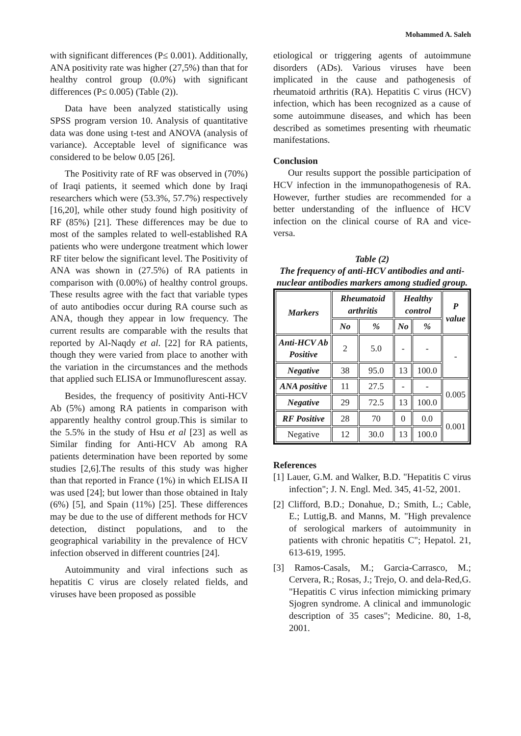Mohammed A. Saleh
with significant differences (P≤ 0.001). Additionally, ANA positivity rate was higher (27,5%) than that for healthy control group (0.0%) with significant differences (P≤ 0.005) (Table (2)).
Data have been analyzed statistically using SPSS program version 10. Analysis of quantitative data was done using t-test and ANOVA (analysis of variance). Acceptable level of significance was considered to be below 0.05 [26].
The Positivity rate of RF was observed in (70%) of Iraqi patients, it seemed which done by Iraqi researchers which were (53.3%, 57.7%) respectively [16,20], while other study found high positivity of RF (85%) [21]. These differences may be due to most of the samples related to well-established RA patients who were undergone treatment which lower RF titer below the significant level. The Positivity of ANA was shown in (27.5%) of RA patients in comparison with (0.00%) of healthy control groups. These results agree with the fact that variable types of auto antibodies occur during RA course such as ANA, though they appear in low frequency. The current results are comparable with the results that reported by Al-Naqdy et al. [22] for RA patients, though they were varied from place to another with the variation in the circumstances and the methods that applied such ELISA or Immunoflurescent assay.
Besides, the frequency of positivity Anti-HCV Ab (5%) among RA patients in comparison with apparently healthy control group.This is similar to the 5.5% in the study of Hsu et al [23] as well as Similar finding for Anti-HCV Ab among RA patients determination have been reported by some studies [2,6].The results of this study was higher than that reported in France (1%) in which ELISA II was used [24]; but lower than those obtained in Italy (6%) [5], and Spain (11%) [25]. These differences may be due to the use of different methods for HCV detection, distinct populations, and to the geographical variability in the prevalence of HCV infection observed in different countries [24].
Autoimmunity and viral infections such as hepatitis C virus are closely related fields, and viruses have been proposed as possible
etiological or triggering agents of autoimmune disorders (ADs). Various viruses have been implicated in the cause and pathogenesis of rheumatoid arthritis (RA). Hepatitis C virus (HCV) infection, which has been recognized as a cause of some autoimmune diseases, and which has been described as sometimes presenting with rheumatic manifestations.
Conclusion
Our results support the possible participation of HCV infection in the immunopathogenesis of RA. However, further studies are recommended for a better understanding of the influence of HCV infection on the clinical course of RA and vice-versa.
Table (2)
The frequency of anti-HCV antibodies and anti-nuclear antibodies markers among studied group.
| Markers | Rheumatoid arthritis | | Healthy control | | P value |
| --- | --- | --- | --- | --- | --- |
| | No | % | No | % | |
| Anti-HCV Ab Positive | 2 | 5.0 | - | - | - |
| Negative | 38 | 95.0 | 13 | 100.0 | |
| ANA positive | 11 | 27.5 | - | - | 0.005 |
| Negative | 29 | 72.5 | 13 | 100.0 | |
| RF Positive | 28 | 70 | 0 | 0.0 | 0.001 |
| Negative | 12 | 30.0 | 13 | 100.0 | |
References
[1] Lauer, G.M. and Walker, B.D. "Hepatitis C virus infection"; J. N. Engl. Med. 345, 41-52, 2001.
[2] Clifford, B.D.; Donahue, D.; Smith, L.; Cable, E.; Luttig,B. and Manns, M. "High prevalence of serological markers of autoimmunity in patients with chronic hepatitis C"; Hepatol. 21, 613-619, 1995.
[3] Ramos-Casals, M.; Garcia-Carrasco, M.; Cervera, R.; Rosas, J.; Trejo, O. and dela-Red,G. "Hepatitis C virus infection mimicking primary Sjogren syndrome. A clinical and immunologic description of 35 cases"; Medicine. 80, 1-8, 2001.